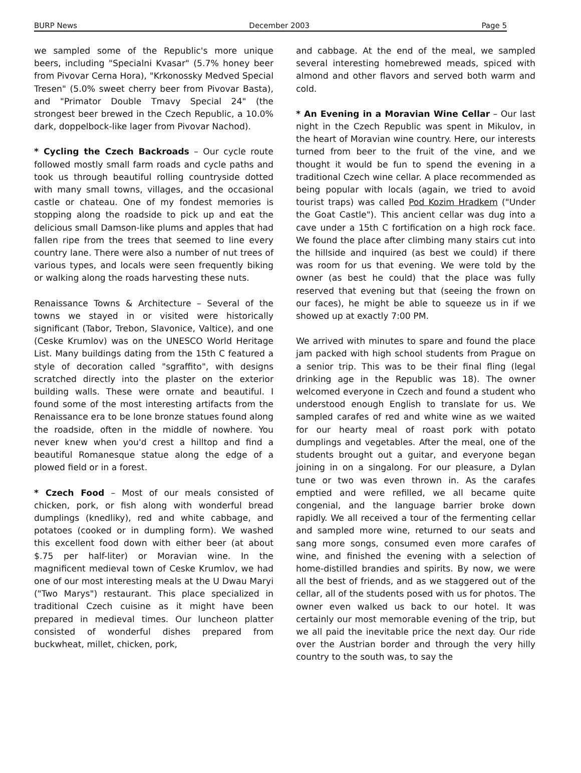BURP News December 2003 Page 5
we sampled some of the Republic's more unique beers, including "Specialni Kvasar" (5.7% honey beer from Pivovar Cerna Hora), "Krkonossky Medved Special Tresen" (5.0% sweet cherry beer from Pivovar Basta), and "Primator Double Tmavy Special 24" (the strongest beer brewed in the Czech Republic, a 10.0% dark, doppelbock-like lager from Pivovar Nachod).
* Cycling the Czech Backroads – Our cycle route followed mostly small farm roads and cycle paths and took us through beautiful rolling countryside dotted with many small towns, villages, and the occasional castle or chateau. One of my fondest memories is stopping along the roadside to pick up and eat the delicious small Damson-like plums and apples that had fallen ripe from the trees that seemed to line every country lane. There were also a number of nut trees of various types, and locals were seen frequently biking or walking along the roads harvesting these nuts.
Renaissance Towns & Architecture – Several of the towns we stayed in or visited were historically significant (Tabor, Trebon, Slavonice, Valtice), and one (Ceske Krumlov) was on the UNESCO World Heritage List. Many buildings dating from the 15th C featured a style of decoration called "sgraffito", with designs scratched directly into the plaster on the exterior building walls. These were ornate and beautiful. I found some of the most interesting artifacts from the Renaissance era to be lone bronze statues found along the roadside, often in the middle of nowhere. You never knew when you'd crest a hilltop and find a beautiful Romanesque statue along the edge of a plowed field or in a forest.
* Czech Food – Most of our meals consisted of chicken, pork, or fish along with wonderful bread dumplings (knedliky), red and white cabbage, and potatoes (cooked or in dumpling form). We washed this excellent food down with either beer (at about $.75 per half-liter) or Moravian wine. In the magnificent medieval town of Ceske Krumlov, we had one of our most interesting meals at the U Dwau Maryi ("Two Marys") restaurant. This place specialized in traditional Czech cuisine as it might have been prepared in medieval times. Our luncheon platter consisted of wonderful dishes prepared from buckwheat, millet, chicken, pork,
and cabbage. At the end of the meal, we sampled several interesting homebrewed meads, spiced with almond and other flavors and served both warm and cold.
* An Evening in a Moravian Wine Cellar – Our last night in the Czech Republic was spent in Mikulov, in the heart of Moravian wine country. Here, our interests turned from beer to the fruit of the vine, and we thought it would be fun to spend the evening in a traditional Czech wine cellar. A place recommended as being popular with locals (again, we tried to avoid tourist traps) was called Pod Kozim Hradkem ("Under the Goat Castle"). This ancient cellar was dug into a cave under a 15th C fortification on a high rock face. We found the place after climbing many stairs cut into the hillside and inquired (as best we could) if there was room for us that evening. We were told by the owner (as best he could) that the place was fully reserved that evening but that (seeing the frown on our faces), he might be able to squeeze us in if we showed up at exactly 7:00 PM.
We arrived with minutes to spare and found the place jam packed with high school students from Prague on a senior trip. This was to be their final fling (legal drinking age in the Republic was 18). The owner welcomed everyone in Czech and found a student who understood enough English to translate for us. We sampled carafes of red and white wine as we waited for our hearty meal of roast pork with potato dumplings and vegetables. After the meal, one of the students brought out a guitar, and everyone began joining in on a singalong. For our pleasure, a Dylan tune or two was even thrown in. As the carafes emptied and were refilled, we all became quite congenial, and the language barrier broke down rapidly. We all received a tour of the fermenting cellar and sampled more wine, returned to our seats and sang more songs, consumed even more carafes of wine, and finished the evening with a selection of home-distilled brandies and spirits. By now, we were all the best of friends, and as we staggered out of the cellar, all of the students posed with us for photos. The owner even walked us back to our hotel. It was certainly our most memorable evening of the trip, but we all paid the inevitable price the next day. Our ride over the Austrian border and through the very hilly country to the south was, to say the